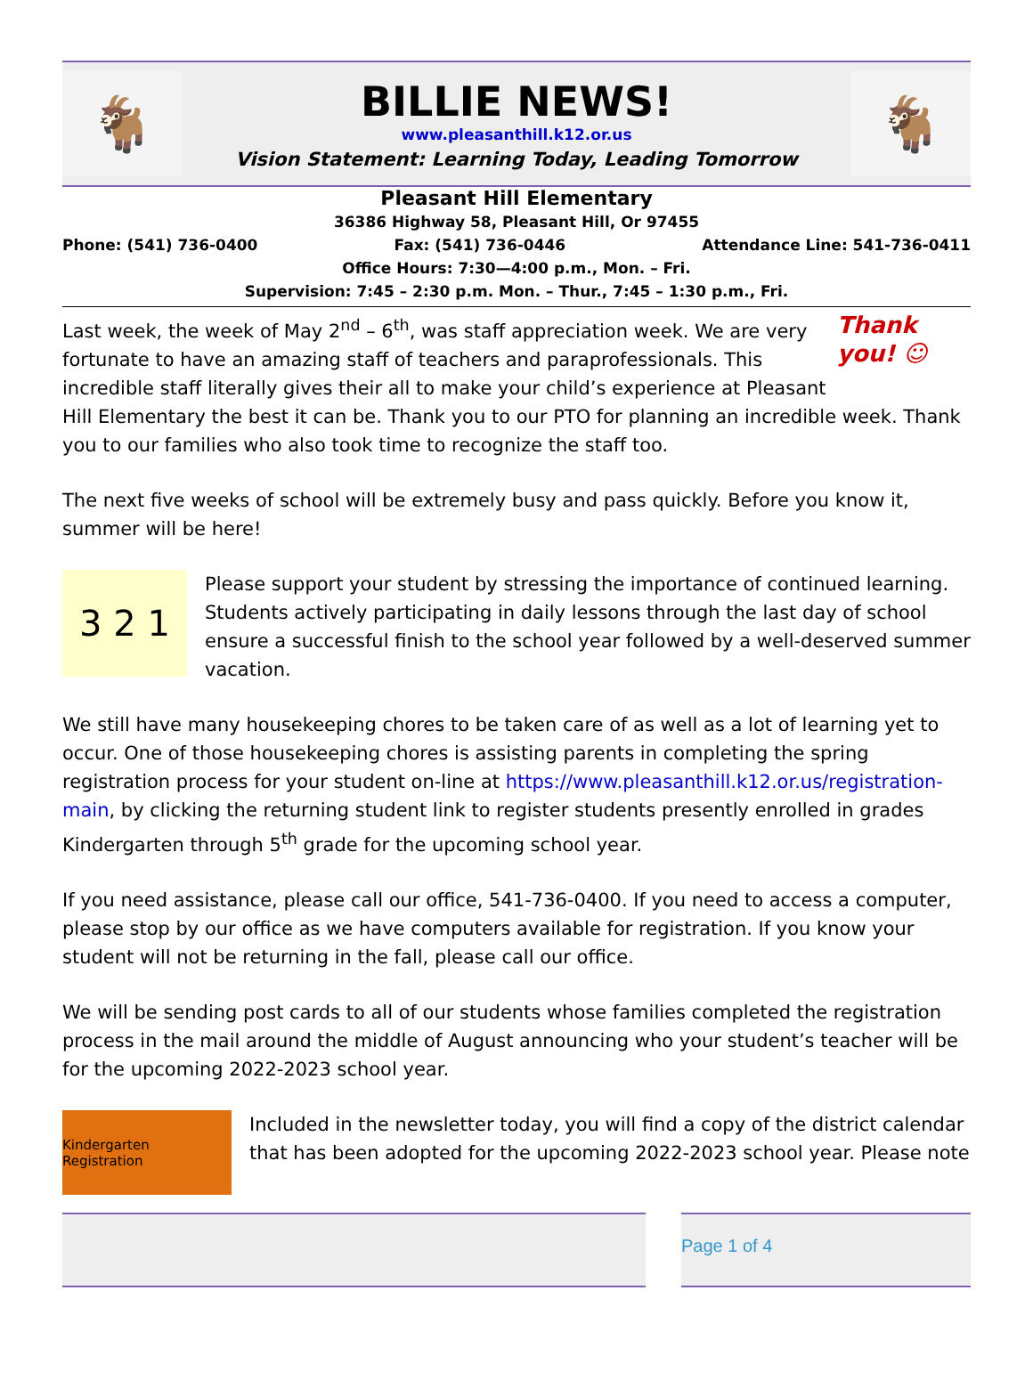🐐
BILLIE NEWS!
www.pleasanthill.k12.or.us
Vision Statement: Learning Today, Leading Tomorrow
🐐
Pleasant Hill Elementary
36386 Highway 58, Pleasant Hill, Or 97455
Phone: (541) 736-0400 Fax: (541) 736-0446 Attendance Line: 541-736-0411
Office Hours: 7:30—4:00 p.m., Mon. – Fri.
Supervision: 7:45 – 2:30 p.m. Mon. – Thur., 7:45 – 1:30 p.m., Fri.
Thank you! ☺ Last week, the week of May 2<sup>nd</sup> – 6<sup>th</sup>, was staff appreciation week. We are very fortunate to have an amazing staff of teachers and paraprofessionals. This incredible staff literally gives their all to make your child’s experience at Pleasant Hill Elementary the best it can be. Thank you to our PTO for planning an incredible week. Thank you to our families who also took time to recognize the staff too.
The next five weeks of school will be extremely busy and pass quickly. Before you know it, summer will be here!
3 2 1
Please support your student by stressing the importance of continued learning. Students actively participating in daily lessons through the last day of school ensure a successful finish to the school year followed by a well-deserved summer vacation.
We still have many housekeeping chores to be taken care of as well as a lot of learning yet to occur. One of those housekeeping chores is assisting parents in completing the spring registration process for your student on-line at https://www.pleasanthill.k12.or.us/registration-main, by clicking the returning student link to register students presently enrolled in grades Kindergarten through 5<sup>th</sup> grade for the upcoming school year.
If you need assistance, please call our office, 541-736-0400. If you need to access a computer, please stop by our office as we have computers available for registration. If you know your student will not be returning in the fall, please call our office.
We will be sending post cards to all of our students whose families completed the registration process in the mail around the middle of August announcing who your student’s teacher will be for the upcoming 2022-2023 school year.
Kindergarten Registration
Included in the newsletter today, you will find a copy of the district calendar that has been adopted for the upcoming 2022-2023 school year. Please note
Page 1 of 4